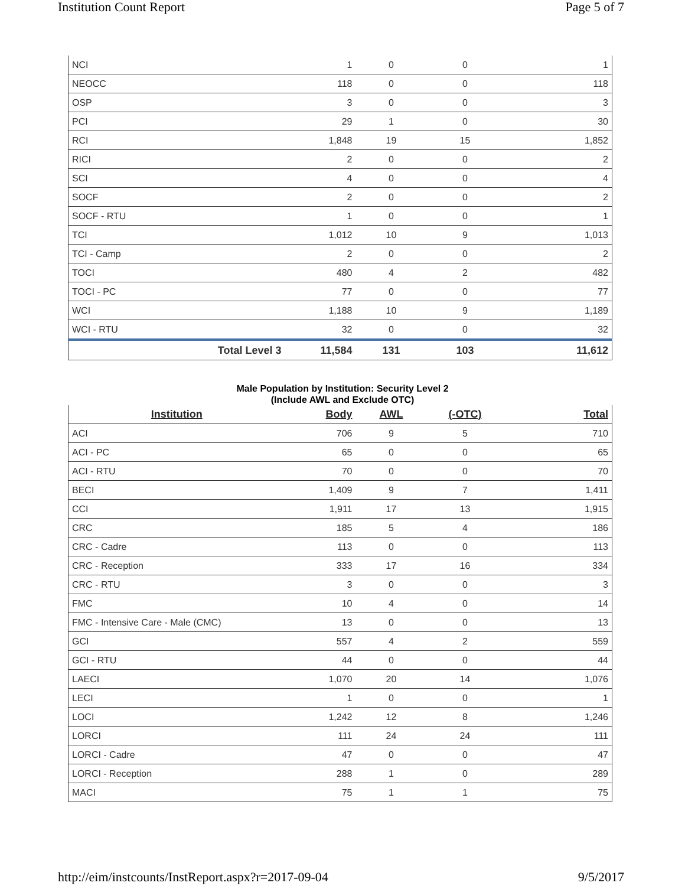Institution Count Report Page 5 of 7
| NCI | 1 | 0 | 0 | 1 |
| NEOCC | 118 | 0 | 0 | 118 |
| OSP | 3 | 0 | 0 | 3 |
| PCI | 29 | 1 | 0 | 30 |
| RCI | 1,848 | 19 | 15 | 1,852 |
| RICI | 2 | 0 | 0 | 2 |
| SCI | 4 | 0 | 0 | 4 |
| SOCF | 2 | 0 | 0 | 2 |
| SOCF - RTU | 1 | 0 | 0 | 1 |
| TCI | 1,012 | 10 | 9 | 1,013 |
| TCI - Camp | 2 | 0 | 0 | 2 |
| TOCI | 480 | 4 | 2 | 482 |
| TOCI - PC | 77 | 0 | 0 | 77 |
| WCI | 1,188 | 10 | 9 | 1,189 |
| WCI - RTU | 32 | 0 | 0 | 32 |
| Total Level 3 | 11,584 | 131 | 103 | 11,612 |
Male Population by Institution: Security Level 2
(Include AWL and Exclude OTC)
| Institution | Body | AWL | (-OTC) | Total |
| --- | --- | --- | --- | --- |
| ACI | 706 | 9 | 5 | 710 |
| ACI - PC | 65 | 0 | 0 | 65 |
| ACI - RTU | 70 | 0 | 0 | 70 |
| BECI | 1,409 | 9 | 7 | 1,411 |
| CCI | 1,911 | 17 | 13 | 1,915 |
| CRC | 185 | 5 | 4 | 186 |
| CRC - Cadre | 113 | 0 | 0 | 113 |
| CRC - Reception | 333 | 17 | 16 | 334 |
| CRC - RTU | 3 | 0 | 0 | 3 |
| FMC | 10 | 4 | 0 | 14 |
| FMC - Intensive Care - Male (CMC) | 13 | 0 | 0 | 13 |
| GCI | 557 | 4 | 2 | 559 |
| GCI - RTU | 44 | 0 | 0 | 44 |
| LAECI | 1,070 | 20 | 14 | 1,076 |
| LECI | 1 | 0 | 0 | 1 |
| LOCI | 1,242 | 12 | 8 | 1,246 |
| LORCI | 111 | 24 | 24 | 111 |
| LORCI - Cadre | 47 | 0 | 0 | 47 |
| LORCI - Reception | 288 | 1 | 0 | 289 |
| MACI | 75 | 1 | 1 | 75 |
http://eim/instcounts/InstReport.aspx?r=2017-09-04 9/5/2017